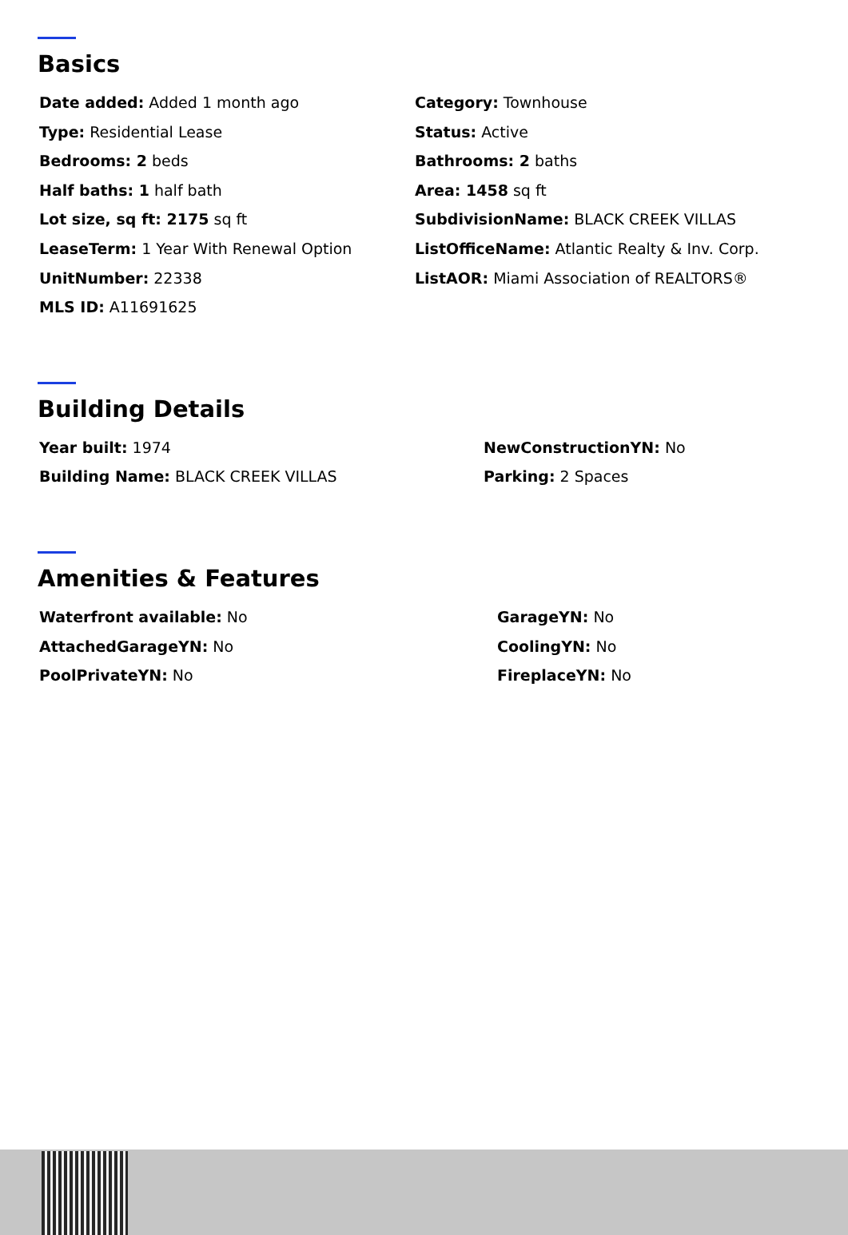Basics
Date added: Added 1 month ago
Type: Residential Lease
Bedrooms: 2 beds
Half baths: 1 half bath
Lot size, sq ft: 2175 sq ft
LeaseTerm: 1 Year With Renewal Option
UnitNumber: 22338
MLS ID: A11691625
Category: Townhouse
Status: Active
Bathrooms: 2 baths
Area: 1458 sq ft
SubdivisionName: BLACK CREEK VILLAS
ListOfficeName: Atlantic Realty & Inv. Corp.
ListAOR: Miami Association of REALTORS®
Building Details
Year built: 1974
Building Name: BLACK CREEK VILLAS
NewConstructionYN: No
Parking: 2 Spaces
Amenities & Features
Waterfront available: No
AttachedGarageYN: No
PoolPrivateYN: No
GarageYN: No
CoolingYN: No
FireplaceYN: No